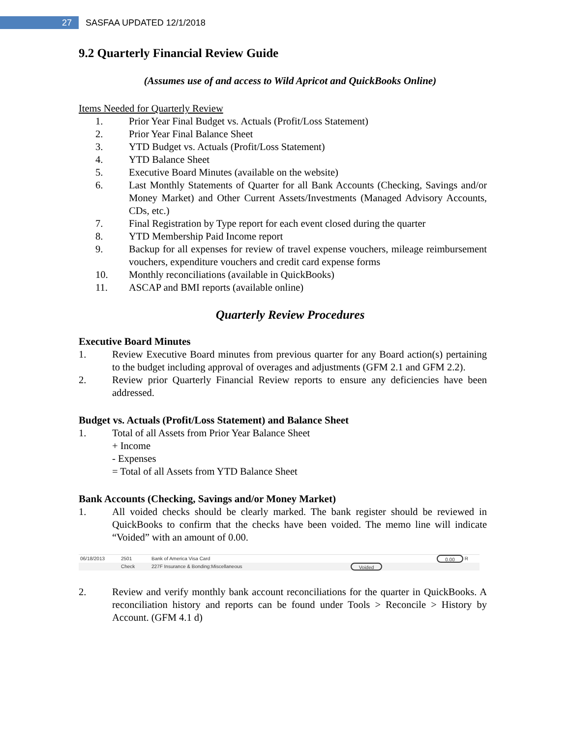27 SASFAA UPDATED 12/1/2018
9.2 Quarterly Financial Review Guide
(Assumes use of and access to Wild Apricot and QuickBooks Online)
Items Needed for Quarterly Review
1. Prior Year Final Budget vs. Actuals (Profit/Loss Statement)
2. Prior Year Final Balance Sheet
3. YTD Budget vs. Actuals (Profit/Loss Statement)
4. YTD Balance Sheet
5. Executive Board Minutes (available on the website)
6. Last Monthly Statements of Quarter for all Bank Accounts (Checking, Savings and/or Money Market) and Other Current Assets/Investments (Managed Advisory Accounts, CDs, etc.)
7. Final Registration by Type report for each event closed during the quarter
8. YTD Membership Paid Income report
9. Backup for all expenses for review of travel expense vouchers, mileage reimbursement vouchers, expenditure vouchers and credit card expense forms
10. Monthly reconciliations (available in QuickBooks)
11. ASCAP and BMI reports (available online)
Quarterly Review Procedures
Executive Board Minutes
1. Review Executive Board minutes from previous quarter for any Board action(s) pertaining to the budget including approval of overages and adjustments (GFM 2.1 and GFM 2.2).
2. Review prior Quarterly Financial Review reports to ensure any deficiencies have been addressed.
Budget vs. Actuals (Profit/Loss Statement) and Balance Sheet
1. Total of all Assets from Prior Year Balance Sheet
+ Income
- Expenses
= Total of all Assets from YTD Balance Sheet
Bank Accounts (Checking, Savings and/or Money Market)
1. All voided checks should be clearly marked. The bank register should be reviewed in QuickBooks to confirm that the checks have been voided. The memo line will indicate “Voided” with an amount of 0.00.
06/18/2013 2501 Bank of America Visa Card 0.00 R
Check 227F Insurance & Bonding:Miscellaneous Voided
2. Review and verify monthly bank account reconciliations for the quarter in QuickBooks. A reconciliation history and reports can be found under Tools > Reconcile > History by Account. (GFM 4.1 d)